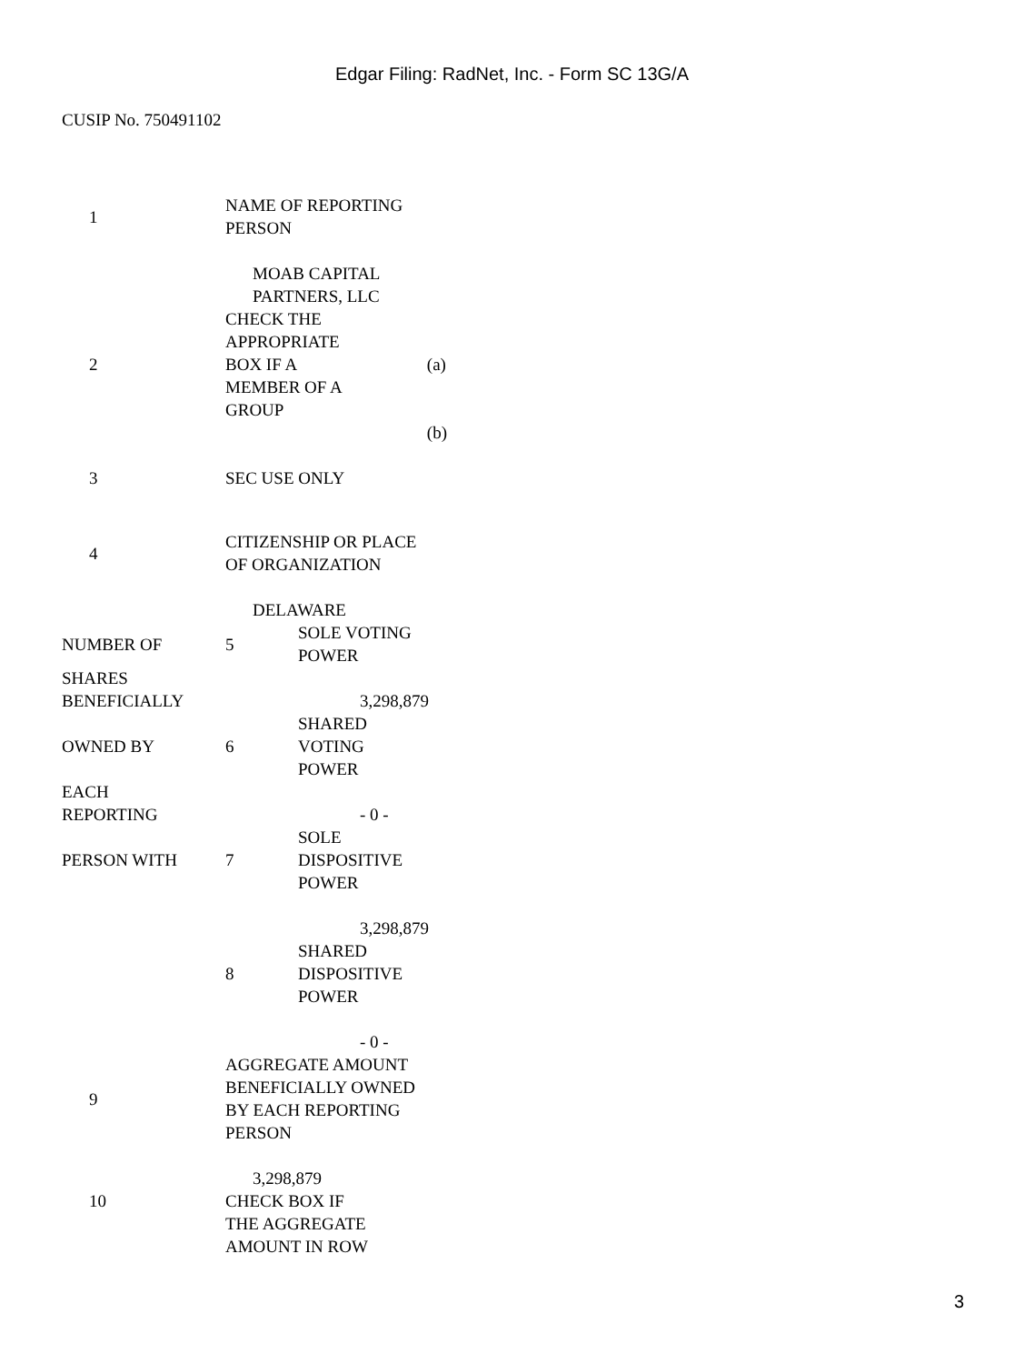Edgar Filing: RadNet, Inc. - Form SC 13G/A
CUSIP No. 750491102
| 1 | NAME OF REPORTING PERSON | |
| | MOAB CAPITAL PARTNERS, LLC | |
| 2 | CHECK THE APPROPRIATE BOX IF A MEMBER OF A GROUP | (a) |
| | | (b) |
| 3 | SEC USE ONLY | |
| 4 | CITIZENSHIP OR PLACE OF ORGANIZATION | |
| | DELAWARE | |
| NUMBER OF | 5 | SOLE VOTING POWER |
| SHARES BENEFICIALLY | | 3,298,879 |
| OWNED BY | 6 | SHARED VOTING POWER |
| EACH REPORTING | | - 0 - |
| PERSON WITH | 7 | SOLE DISPOSITIVE POWER |
| | | 3,298,879 |
| | 8 | SHARED DISPOSITIVE POWER |
| | | - 0 - |
| 9 | AGGREGATE AMOUNT BENEFICIALLY OWNED BY EACH REPORTING PERSON |
| | 3,298,879 |
| 10 | CHECK BOX IF THE AGGREGATE AMOUNT IN ROW |
3